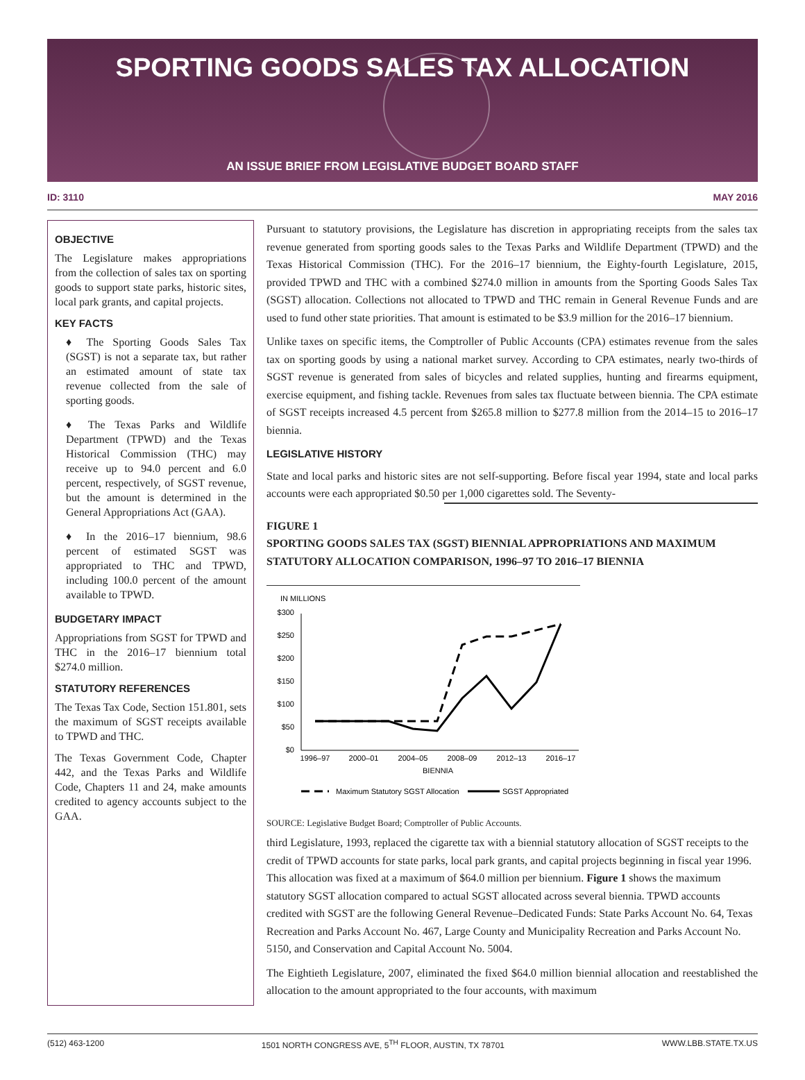SPORTING GOODS SALES TAX ALLOCATION
AN ISSUE BRIEF FROM LEGISLATIVE BUDGET BOARD STAFF
ID: 3110 MAY 2016
OBJECTIVE
The Legislature makes appropriations from the collection of sales tax on sporting goods to support state parks, historic sites, local park grants, and capital projects.
KEY FACTS
♦ The Sporting Goods Sales Tax (SGST) is not a separate tax, but rather an estimated amount of state tax revenue collected from the sale of sporting goods.
♦ The Texas Parks and Wildlife Department (TPWD) and the Texas Historical Commission (THC) may receive up to 94.0 percent and 6.0 percent, respectively, of SGST revenue, but the amount is determined in the General Appropriations Act (GAA).
♦ In the 2016–17 biennium, 98.6 percent of estimated SGST was appropriated to THC and TPWD, including 100.0 percent of the amount available to TPWD.
BUDGETARY IMPACT
Appropriations from SGST for TPWD and THC in the 2016–17 biennium total $274.0 million.
STATUTORY REFERENCES
The Texas Tax Code, Section 151.801, sets the maximum of SGST receipts available to TPWD and THC.
The Texas Government Code, Chapter 442, and the Texas Parks and Wildlife Code, Chapters 11 and 24, make amounts credited to agency accounts subject to the GAA.
Pursuant to statutory provisions, the Legislature has discretion in appropriating receipts from the sales tax revenue generated from sporting goods sales to the Texas Parks and Wildlife Department (TPWD) and the Texas Historical Commission (THC). For the 2016–17 biennium, the Eighty-fourth Legislature, 2015, provided TPWD and THC with a combined $274.0 million in amounts from the Sporting Goods Sales Tax (SGST) allocation. Collections not allocated to TPWD and THC remain in General Revenue Funds and are used to fund other state priorities. That amount is estimated to be $3.9 million for the 2016–17 biennium.
Unlike taxes on specific items, the Comptroller of Public Accounts (CPA) estimates revenue from the sales tax on sporting goods by using a national market survey. According to CPA estimates, nearly two-thirds of SGST revenue is generated from sales of bicycles and related supplies, hunting and firearms equipment, exercise equipment, and fishing tackle. Revenues from sales tax fluctuate between biennia. The CPA estimate of SGST receipts increased 4.5 percent from $265.8 million to $277.8 million from the 2014–15 to 2016–17 biennia.
LEGISLATIVE HISTORY
State and local parks and historic sites are not self-supporting. Before fiscal year 1994, state and local parks accounts were each appropriated $0.50 per 1,000 cigarettes sold. The Seventy-
FIGURE 1
SPORTING GOODS SALES TAX (SGST) BIENNIAL APPROPRIATIONS AND MAXIMUM STATUTORY ALLOCATION COMPARISON, 1996–97 TO 2016–17 BIENNIA
IN MILLIONS
$300
$250
$200
$150
$100
$50
$0
1996–97
2000–01
2004–05
2008–09
2012–13
2016–17
BIENNIA
Maximum Statutory SGST Allocation
SGST Appropriated
SOURCE: Legislative Budget Board; Comptroller of Public Accounts.
third Legislature, 1993, replaced the cigarette tax with a biennial statutory allocation of SGST receipts to the credit of TPWD accounts for state parks, local park grants, and capital projects beginning in fiscal year 1996. This allocation was fixed at a maximum of $64.0 million per biennium. Figure 1 shows the maximum statutory SGST allocation compared to actual SGST allocated across several biennia. TPWD accounts credited with SGST are the following General Revenue–Dedicated Funds: State Parks Account No. 64, Texas Recreation and Parks Account No. 467, Large County and Municipality Recreation and Parks Account No. 5150, and Conservation and Capital Account No. 5004.
The Eightieth Legislature, 2007, eliminated the fixed $64.0 million biennial allocation and reestablished the allocation to the amount appropriated to the four accounts, with maximum
(512) 463-1200 1501 NORTH CONGRESS AVE, 5<sup>TH</sup> FLOOR, AUSTIN, TX 78701 WWW.LBB.STATE.TX.US